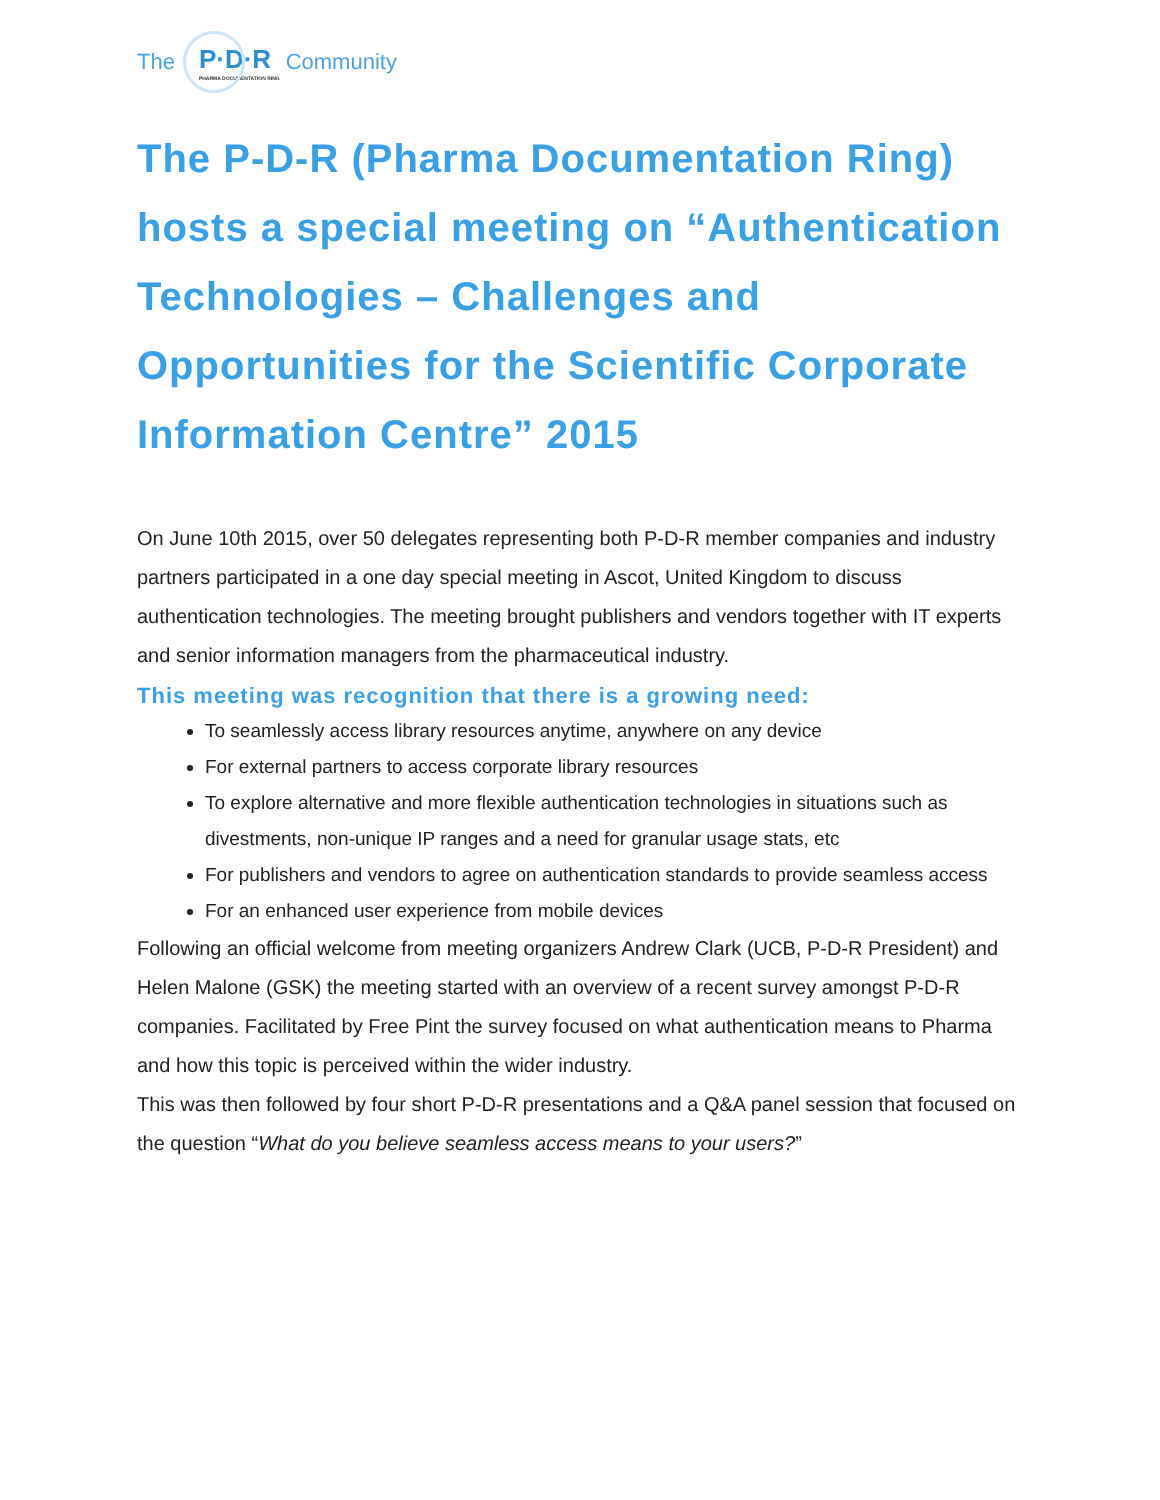The P·D·R
PHARMA DOCUMENTATION RING Community
The P-D-R (Pharma Documentation Ring) hosts a special meeting on “Authentication Technologies – Challenges and Opportunities for the Scientific Corporate Information Centre” 2015
On June 10th 2015, over 50 delegates representing both P-D-R member companies and industry partners participated in a one day special meeting in Ascot, United Kingdom to discuss authentication technologies. The meeting brought publishers and vendors together with IT experts and senior information managers from the pharmaceutical industry.
This meeting was recognition that there is a growing need:
To seamlessly access library resources anytime, anywhere on any device
For external partners to access corporate library resources
To explore alternative and more flexible authentication technologies in situations such as divestments, non-unique IP ranges and a need for granular usage stats, etc
For publishers and vendors to agree on authentication standards to provide seamless access
For an enhanced user experience from mobile devices
Following an official welcome from meeting organizers Andrew Clark (UCB, P-D-R President) and Helen Malone (GSK) the meeting started with an overview of a recent survey amongst P-D-R companies. Facilitated by Free Pint the survey focused on what authentication means to Pharma and how this topic is perceived within the wider industry.
This was then followed by four short P-D-R presentations and a Q&A panel session that focused on the question “What do you believe seamless access means to your users?”